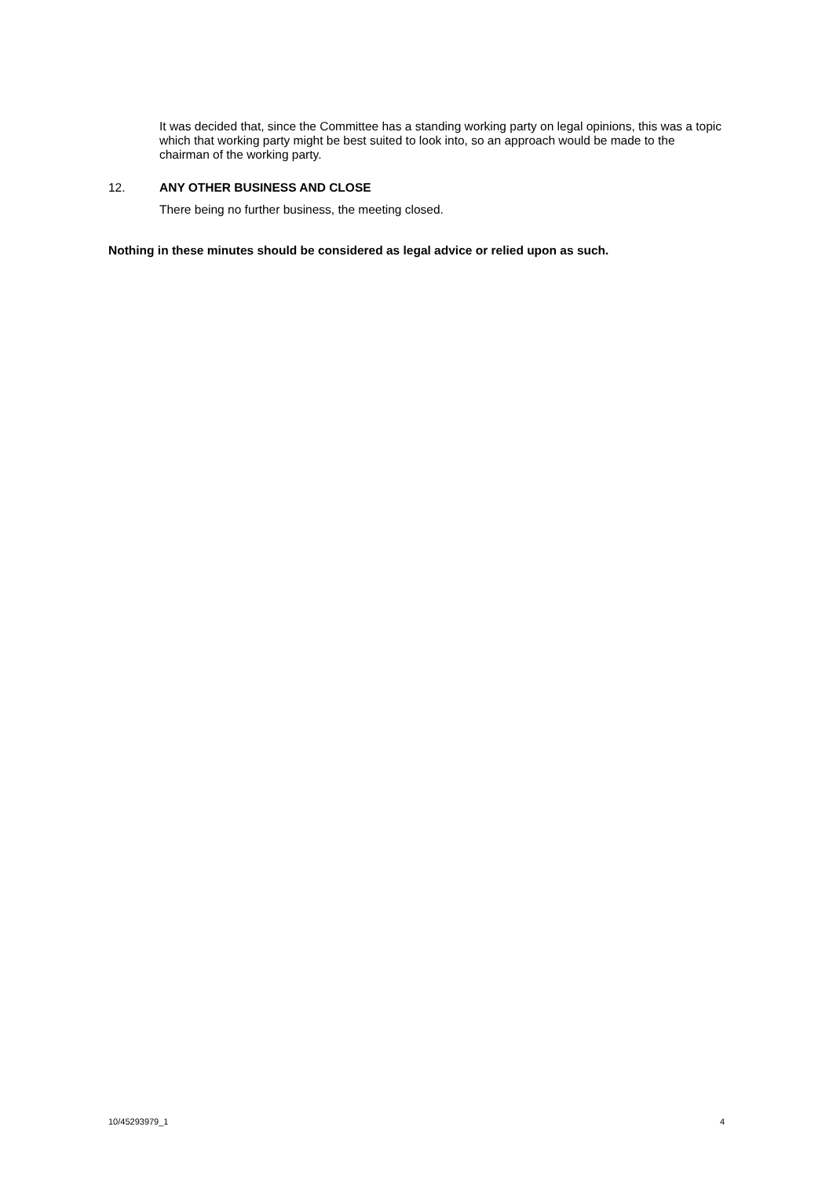It was decided that, since the Committee has a standing working party on legal opinions, this was a topic which that working party might be best suited to look into, so an approach would be made to the chairman of the working party.
12. ANY OTHER BUSINESS AND CLOSE
There being no further business, the meeting closed.
Nothing in these minutes should be considered as legal advice or relied upon as such.
10/45293979_1 4